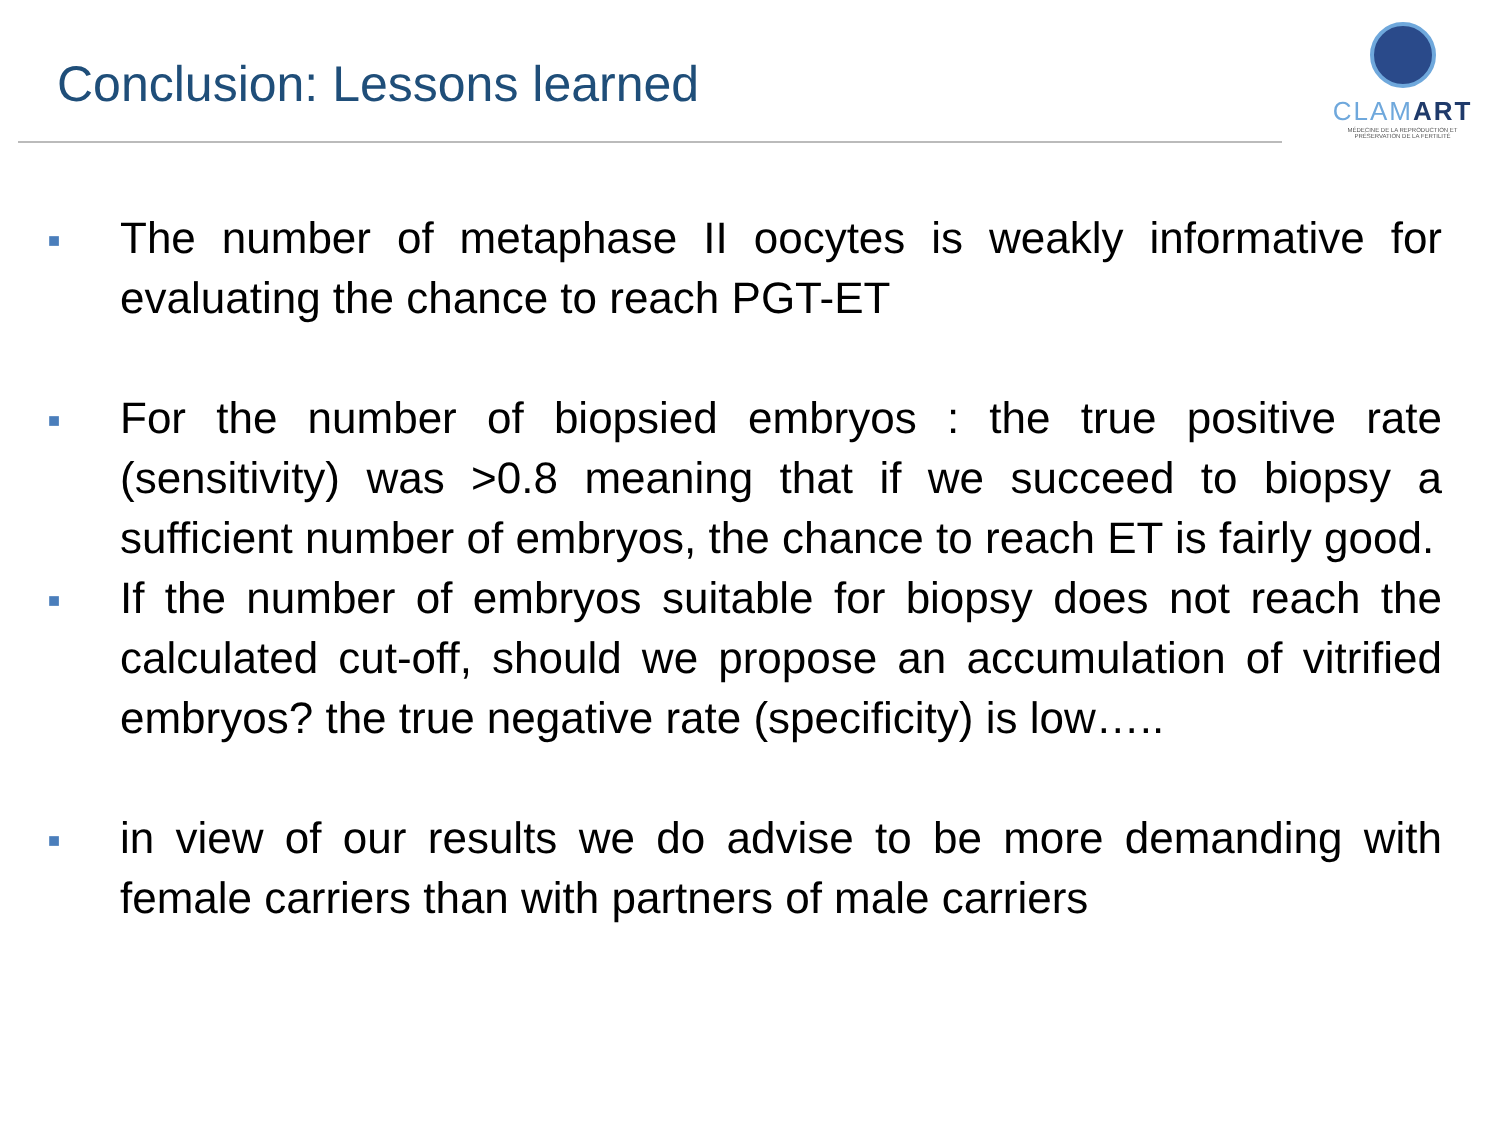Conclusion: Lessons learned
CLAMART
MÉDECINE DE LA REPRODUCTION ET PRÉSERVATION DE LA FERTILITÉ
■ The number of metaphase II oocytes is weakly informative for evaluating the chance to reach PGT-ET
■ For the number of biopsied embryos : the true positive rate (sensitivity) was >0.8 meaning that if we succeed to biopsy a sufficient number of embryos, the chance to reach ET is fairly good.
■ If the number of embryos suitable for biopsy does not reach the calculated cut-off, should we propose an accumulation of vitrified embryos? the true negative rate (specificity) is low…..
■ in view of our results we do advise to be more demanding with female carriers than with partners of male carriers